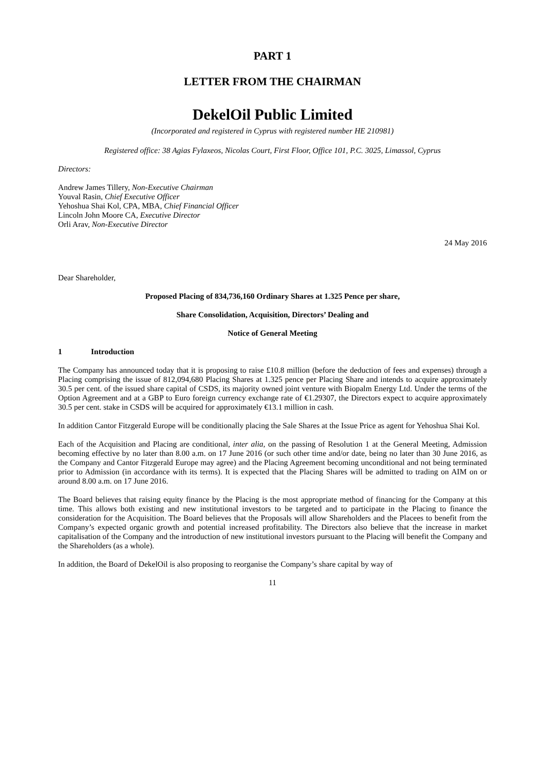PART 1
LETTER FROM THE CHAIRMAN
DekelOil Public Limited
(Incorporated and registered in Cyprus with registered number HE 210981)
Registered office: 38 Agias Fylaxeos, Nicolas Court, First Floor, Office 101, P.C. 3025, Limassol, Cyprus
Directors:
Andrew James Tillery, Non-Executive Chairman
Youval Rasin, Chief Executive Officer
Yehoshua Shai Kol, CPA, MBA, Chief Financial Officer
Lincoln John Moore CA, Executive Director
Orli Arav, Non-Executive Director
24 May 2016
Dear Shareholder,
Proposed Placing of 834,736,160 Ordinary Shares at 1.325 Pence per share,
Share Consolidation, Acquisition, Directors’ Dealing and
Notice of General Meeting
1 Introduction
The Company has announced today that it is proposing to raise £10.8 million (before the deduction of fees and expenses) through a Placing comprising the issue of 812,094,680 Placing Shares at 1.325 pence per Placing Share and intends to acquire approximately 30.5 per cent. of the issued share capital of CSDS, its majority owned joint venture with Biopalm Energy Ltd. Under the terms of the Option Agreement and at a GBP to Euro foreign currency exchange rate of €1.29307, the Directors expect to acquire approximately 30.5 per cent. stake in CSDS will be acquired for approximately €13.1 million in cash.
In addition Cantor Fitzgerald Europe will be conditionally placing the Sale Shares at the Issue Price as agent for Yehoshua Shai Kol.
Each of the Acquisition and Placing are conditional, inter alia, on the passing of Resolution 1 at the General Meeting, Admission becoming effective by no later than 8.00 a.m. on 17 June 2016 (or such other time and/or date, being no later than 30 June 2016, as the Company and Cantor Fitzgerald Europe may agree) and the Placing Agreement becoming unconditional and not being terminated prior to Admission (in accordance with its terms). It is expected that the Placing Shares will be admitted to trading on AIM on or around 8.00 a.m. on 17 June 2016.
The Board believes that raising equity finance by the Placing is the most appropriate method of financing for the Company at this time. This allows both existing and new institutional investors to be targeted and to participate in the Placing to finance the consideration for the Acquisition. The Board believes that the Proposals will allow Shareholders and the Placees to benefit from the Company’s expected organic growth and potential increased profitability. The Directors also believe that the increase in market capitalisation of the Company and the introduction of new institutional investors pursuant to the Placing will benefit the Company and the Shareholders (as a whole).
In addition, the Board of DekelOil is also proposing to reorganise the Company’s share capital by way of
11